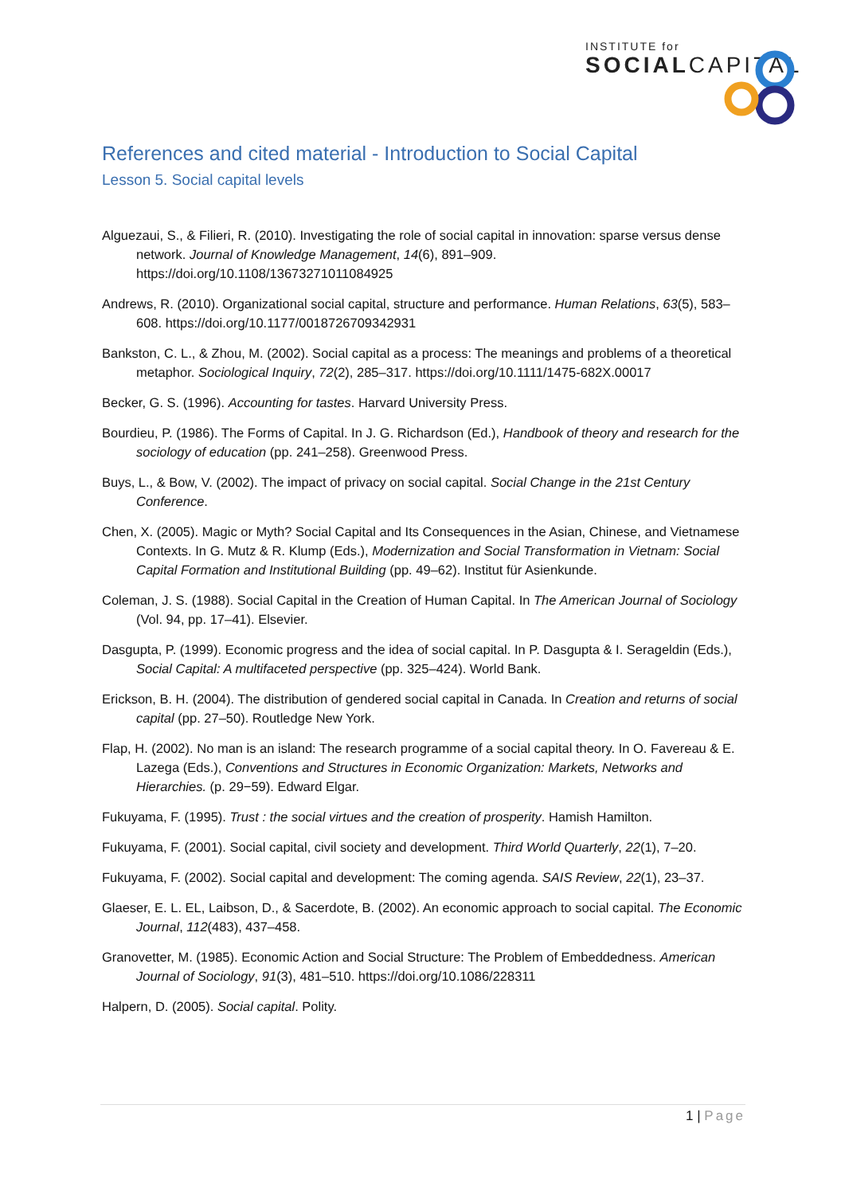INSTITUTE for
SOCIALCAPITAL
References and cited material - Introduction to Social Capital
Lesson 5. Social capital levels
Alguezaui, S., & Filieri, R. (2010). Investigating the role of social capital in innovation: sparse versus dense network. Journal of Knowledge Management, 14(6), 891–909. https://doi.org/10.1108/13673271011084925
Andrews, R. (2010). Organizational social capital, structure and performance. Human Relations, 63(5), 583–608. https://doi.org/10.1177/0018726709342931
Bankston, C. L., & Zhou, M. (2002). Social capital as a process: The meanings and problems of a theoretical metaphor. Sociological Inquiry, 72(2), 285–317. https://doi.org/10.1111/1475-682X.00017
Becker, G. S. (1996). Accounting for tastes. Harvard University Press.
Bourdieu, P. (1986). The Forms of Capital. In J. G. Richardson (Ed.), Handbook of theory and research for the sociology of education (pp. 241–258). Greenwood Press.
Buys, L., & Bow, V. (2002). The impact of privacy on social capital. Social Change in the 21st Century Conference.
Chen, X. (2005). Magic or Myth? Social Capital and Its Consequences in the Asian, Chinese, and Vietnamese Contexts. In G. Mutz & R. Klump (Eds.), Modernization and Social Transformation in Vietnam: Social Capital Formation and Institutional Building (pp. 49–62). Institut für Asienkunde.
Coleman, J. S. (1988). Social Capital in the Creation of Human Capital. In The American Journal of Sociology (Vol. 94, pp. 17–41). Elsevier.
Dasgupta, P. (1999). Economic progress and the idea of social capital. In P. Dasgupta & I. Serageldin (Eds.), Social Capital: A multifaceted perspective (pp. 325–424). World Bank.
Erickson, B. H. (2004). The distribution of gendered social capital in Canada. In Creation and returns of social capital (pp. 27–50). Routledge New York.
Flap, H. (2002). No man is an island: The research programme of a social capital theory. In O. Favereau & E. Lazega (Eds.), Conventions and Structures in Economic Organization: Markets, Networks and Hierarchies. (p. 29−59). Edward Elgar.
Fukuyama, F. (1995). Trust : the social virtues and the creation of prosperity. Hamish Hamilton.
Fukuyama, F. (2001). Social capital, civil society and development. Third World Quarterly, 22(1), 7–20.
Fukuyama, F. (2002). Social capital and development: The coming agenda. SAIS Review, 22(1), 23–37.
Glaeser, E. L. EL, Laibson, D., & Sacerdote, B. (2002). An economic approach to social capital. The Economic Journal, 112(483), 437–458.
Granovetter, M. (1985). Economic Action and Social Structure: The Problem of Embeddedness. American Journal of Sociology, 91(3), 481–510. https://doi.org/10.1086/228311
Halpern, D. (2005). Social capital. Polity.
1 | Page